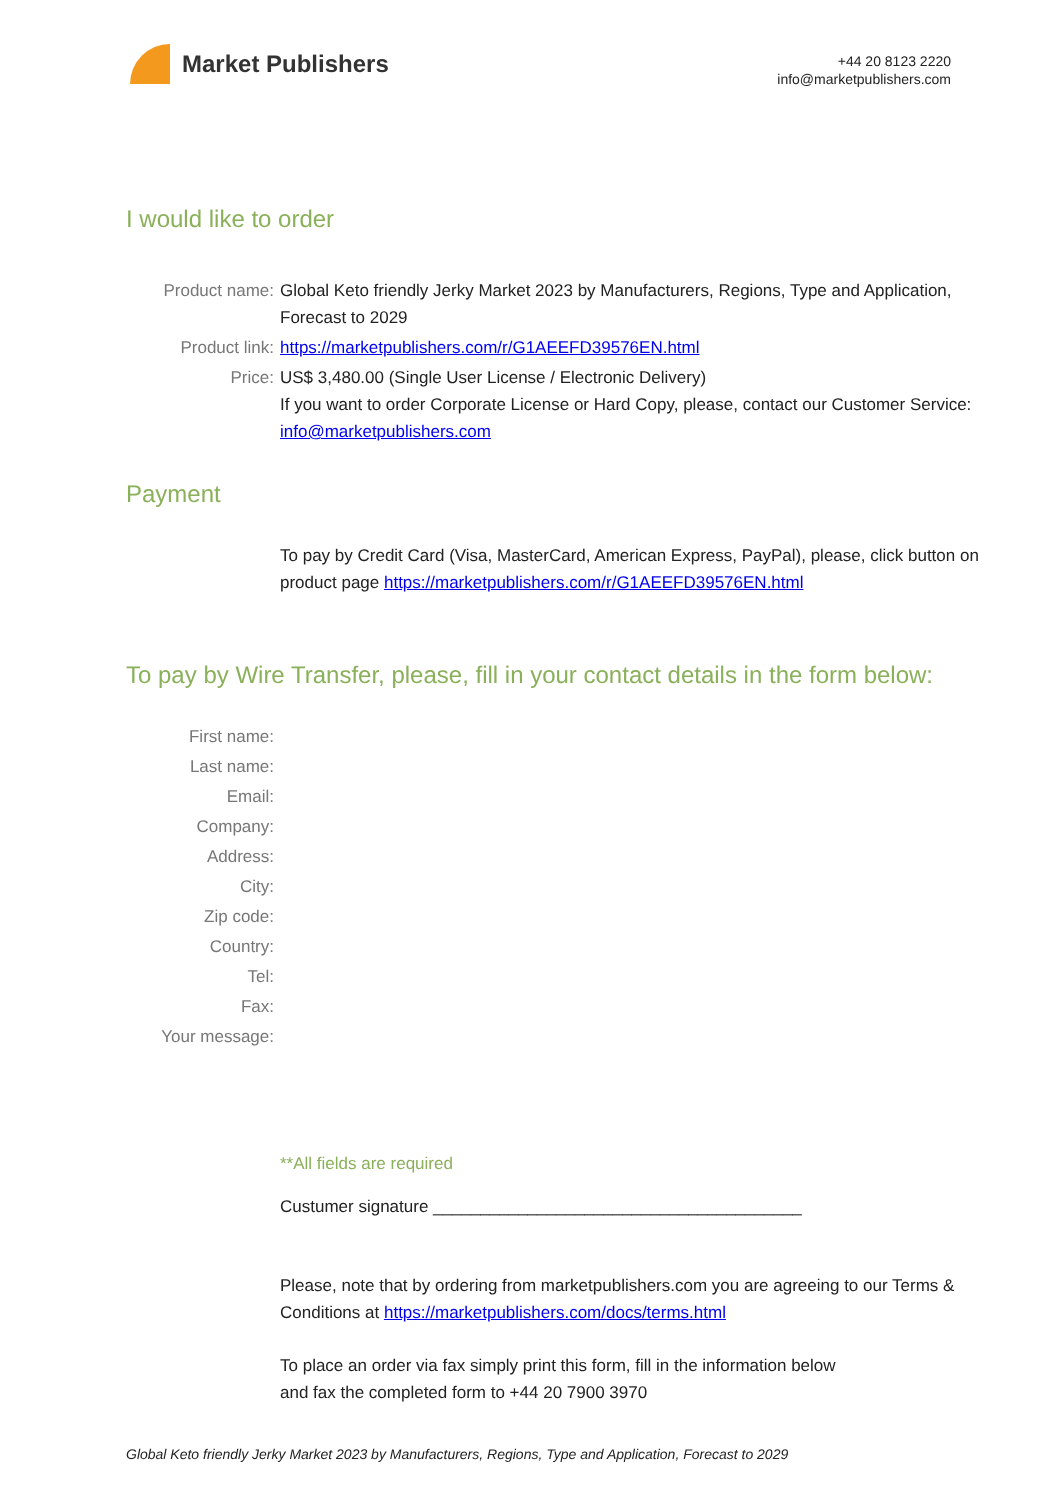Market Publishers
+44 20 8123 2220
info@marketpublishers.com
I would like to order
Product name: Global Keto friendly Jerky Market 2023 by Manufacturers, Regions, Type and Application, Forecast to 2029
Product link: https://marketpublishers.com/r/G1AEEFD39576EN.html
Price: US$ 3,480.00 (Single User License / Electronic Delivery)
If you want to order Corporate License or Hard Copy, please, contact our Customer Service:
info@marketpublishers.com
Payment
To pay by Credit Card (Visa, MasterCard, American Express, PayPal), please, click button on product page https://marketpublishers.com/r/G1AEEFD39576EN.html
To pay by Wire Transfer, please, fill in your contact details in the form below:
First name:
Last name:
Email:
Company:
Address:
City:
Zip code:
Country:
Tel:
Fax:
Your message:
**All fields are required
Custumer signature _______________________________________
Please, note that by ordering from marketpublishers.com you are agreeing to our Terms & Conditions at https://marketpublishers.com/docs/terms.html
To place an order via fax simply print this form, fill in the information below
and fax the completed form to +44 20 7900 3970
Global Keto friendly Jerky Market 2023 by Manufacturers, Regions, Type and Application, Forecast to 2029